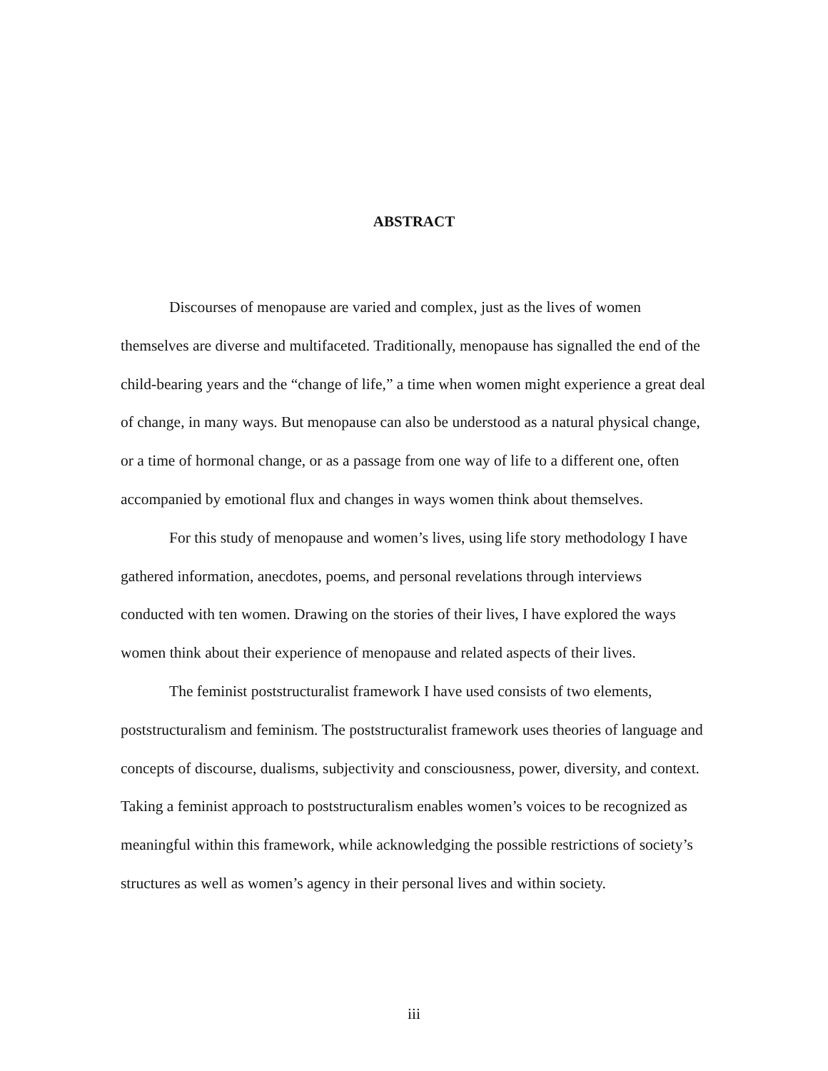ABSTRACT
Discourses of menopause are varied and complex, just as the lives of women themselves are diverse and multifaceted. Traditionally, menopause has signalled the end of the child-bearing years and the “change of life,” a time when women might experience a great deal of change, in many ways. But menopause can also be understood as a natural physical change, or a time of hormonal change, or as a passage from one way of life to a different one, often accompanied by emotional flux and changes in ways women think about themselves.
For this study of menopause and women’s lives, using life story methodology I have gathered information, anecdotes, poems, and personal revelations through interviews conducted with ten women. Drawing on the stories of their lives, I have explored the ways women think about their experience of menopause and related aspects of their lives.
The feminist poststructuralist framework I have used consists of two elements, poststructuralism and feminism. The poststructuralist framework uses theories of language and concepts of discourse, dualisms, subjectivity and consciousness, power, diversity, and context. Taking a feminist approach to poststructuralism enables women’s voices to be recognized as meaningful within this framework, while acknowledging the possible restrictions of society’s structures as well as women’s agency in their personal lives and within society.
iii